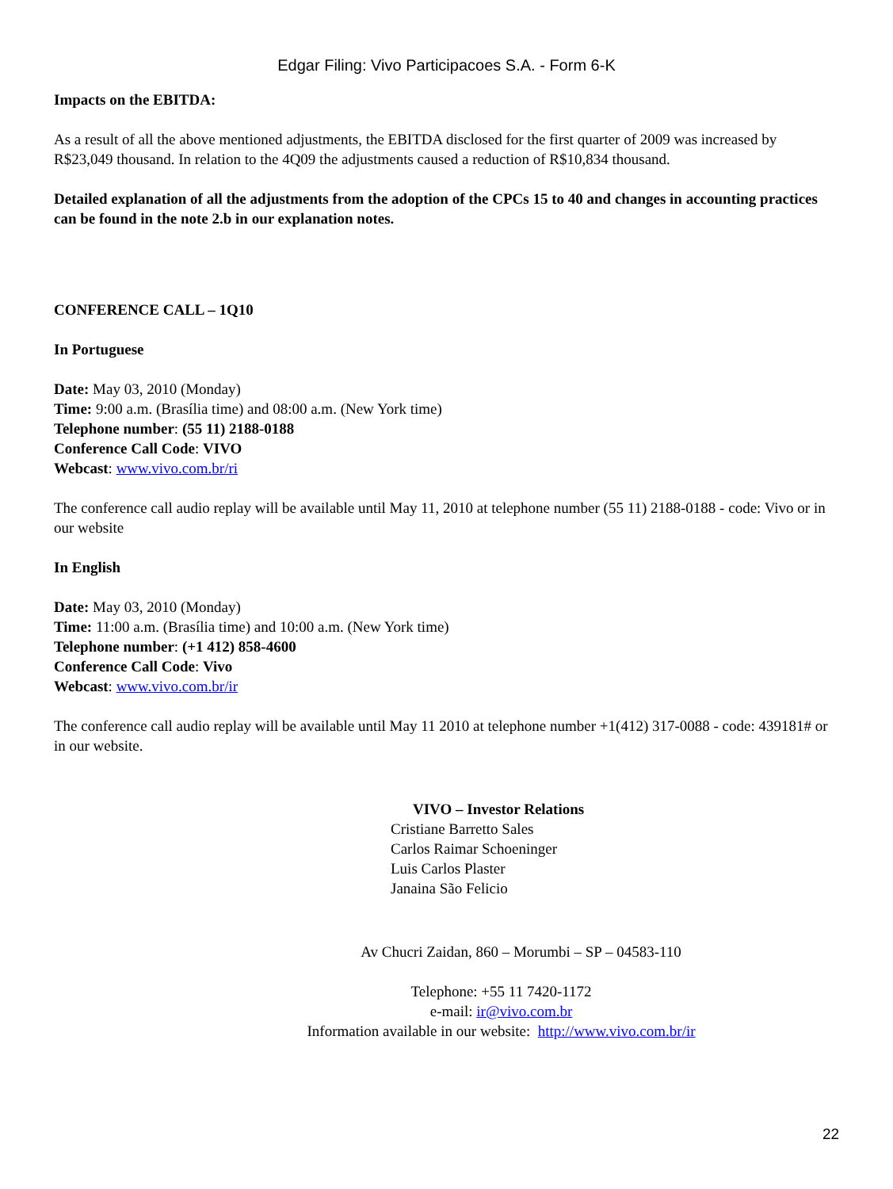Edgar Filing: Vivo Participacoes S.A. - Form 6-K
Impacts on the EBITDA:
As a result of all the above mentioned adjustments, the EBITDA disclosed for the first quarter of 2009 was increased by R$23,049 thousand. In relation to the 4Q09 the adjustments caused a reduction of R$10,834 thousand.
Detailed explanation of all the adjustments from the adoption of the CPCs 15 to 40 and changes in accounting practices can be found in the note 2.b in our explanation notes.
CONFERENCE CALL – 1Q10
In Portuguese
Date: May 03, 2010 (Monday)
Time: 9:00 a.m. (Brasília time) and 08:00 a.m. (New York time)
Telephone number: (55 11) 2188-0188
Conference Call Code: VIVO
Webcast: www.vivo.com.br/ri
The conference call audio replay will be available until May 11, 2010 at telephone number (55 11) 2188-0188 - code: Vivo or in our website
In English
Date: May 03, 2010 (Monday)
Time: 11:00 a.m. (Brasília time) and 10:00 a.m. (New York time)
Telephone number: (+1 412) 858-4600
Conference Call Code: Vivo
Webcast: www.vivo.com.br/ir
The conference call audio replay will be available until May 11 2010 at telephone number +1(412) 317-0088 - code: 439181# or in our website.
VIVO – Investor Relations
Cristiane Barretto Sales
Carlos Raimar Schoeninger
Luis Carlos Plaster
Janaina São Felicio
Av Chucri Zaidan, 860 – Morumbi – SP – 04583-110
Telephone: +55 11 7420-1172
e-mail: ir@vivo.com.br
Information available in our website: http://www.vivo.com.br/ir
22